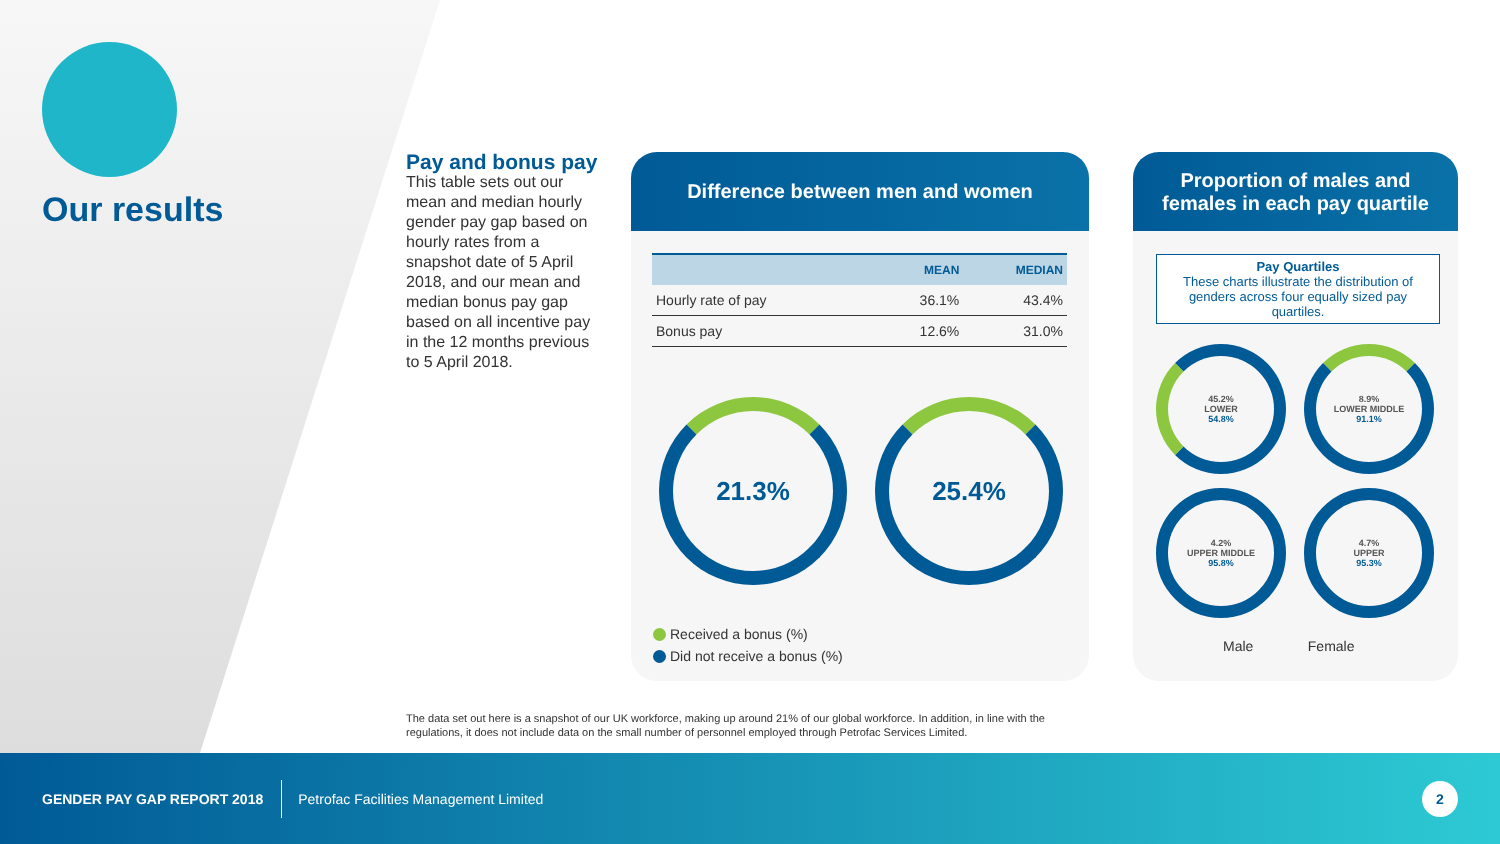Our results
Pay and bonus pay
This table sets out our mean and median hourly gender pay gap based on hourly rates from a snapshot date of 5 April 2018, and our mean and median bonus pay gap based on all incentive pay in the 12 months previous to 5 April 2018.
Difference between men and women
| | MEAN | MEDIAN |
| --- | --- | --- |
| Hourly rate of pay | 36.1% | 43.4% |
| Bonus pay | 12.6% | 31.0% |
21.3% 25.4%
Received a bonus (%)
Did not receive a bonus (%)
Proportion of males and
females in each pay quartile
Pay Quartiles
These charts illustrate the distribution of genders across four equally sized pay quartiles.
45.2%
LOWER
54.8%
8.9%
LOWER MIDDLE
91.1%
4.2%
UPPER MIDDLE
95.8%
4.7%
UPPER
95.3%
Male Female
The data set out here is a snapshot of our UK workforce, making up around 21% of our global workforce. In addition, in line with the regulations, it does not include data on the small number of personnel employed through Petrofac Services Limited.
GENDER PAY GAP REPORT 2018 Petrofac Facilities Management Limited
2